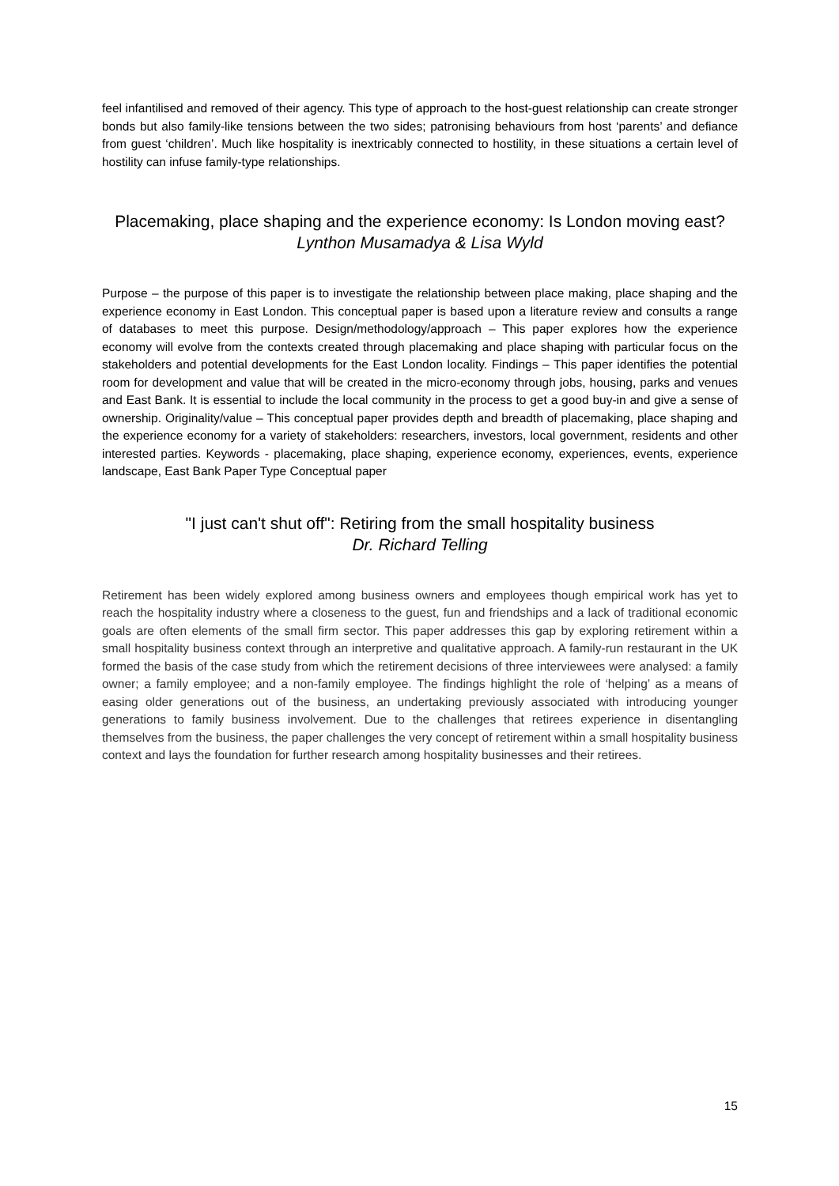feel infantilised and removed of their agency. This type of approach to the host-guest relationship can create stronger bonds but also family-like tensions between the two sides; patronising behaviours from host ‘parents’ and defiance from guest ‘children’. Much like hospitality is inextricably connected to hostility, in these situations a certain level of hostility can infuse family-type relationships.
Placemaking, place shaping and the experience economy: Is London moving east?
Lynthon Musamadya & Lisa Wyld
Purpose – the purpose of this paper is to investigate the relationship between place making, place shaping and the experience economy in East London. This conceptual paper is based upon a literature review and consults a range of databases to meet this purpose. Design/methodology/approach – This paper explores how the experience economy will evolve from the contexts created through placemaking and place shaping with particular focus on the stakeholders and potential developments for the East London locality. Findings – This paper identifies the potential room for development and value that will be created in the micro-economy through jobs, housing, parks and venues and East Bank. It is essential to include the local community in the process to get a good buy-in and give a sense of ownership. Originality/value – This conceptual paper provides depth and breadth of placemaking, place shaping and the experience economy for a variety of stakeholders: researchers, investors, local government, residents and other interested parties. Keywords - placemaking, place shaping, experience economy, experiences, events, experience landscape, East Bank Paper Type Conceptual paper
"I just can't shut off": Retiring from the small hospitality business
Dr. Richard Telling
Retirement has been widely explored among business owners and employees though empirical work has yet to reach the hospitality industry where a closeness to the guest, fun and friendships and a lack of traditional economic goals are often elements of the small firm sector. This paper addresses this gap by exploring retirement within a small hospitality business context through an interpretive and qualitative approach. A family-run restaurant in the UK formed the basis of the case study from which the retirement decisions of three interviewees were analysed: a family owner; a family employee; and a non-family employee. The findings highlight the role of ‘helping’ as a means of easing older generations out of the business, an undertaking previously associated with introducing younger generations to family business involvement. Due to the challenges that retirees experience in disentangling themselves from the business, the paper challenges the very concept of retirement within a small hospitality business context and lays the foundation for further research among hospitality businesses and their retirees.
15